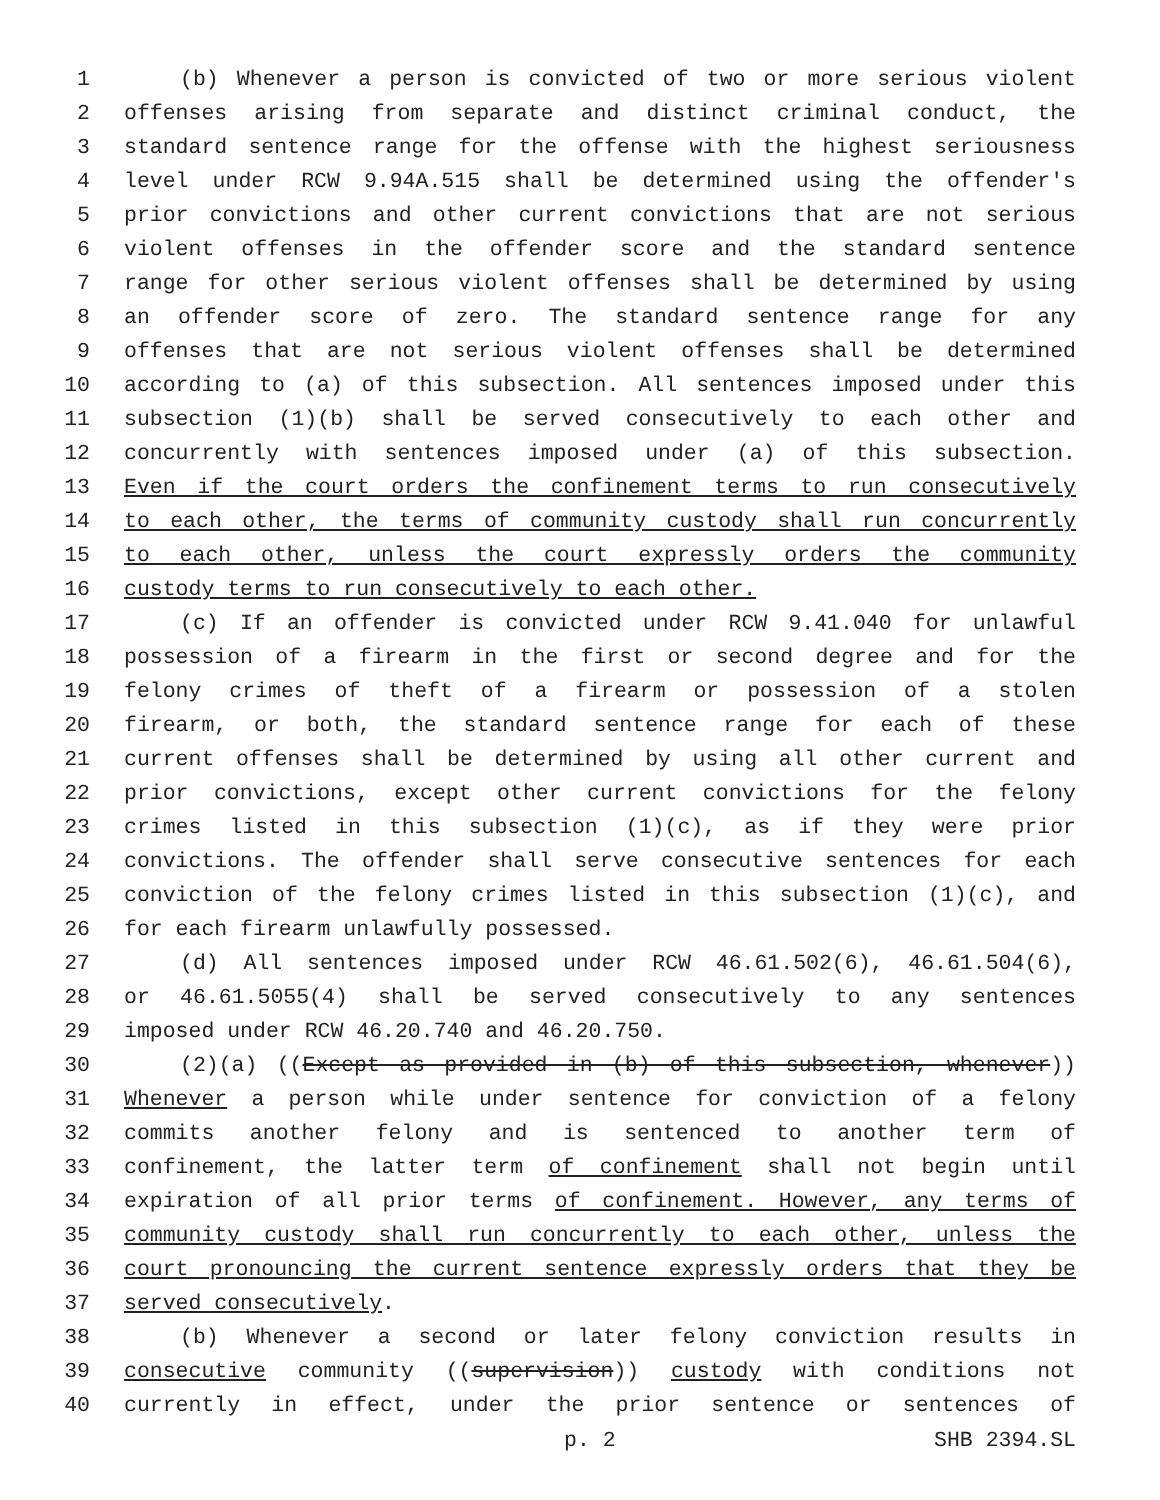1 (b) Whenever a person is convicted of two or more serious violent
2 offenses arising from separate and distinct criminal conduct, the
3 standard sentence range for the offense with the highest seriousness
4 level under RCW 9.94A.515 shall be determined using the offender's
5 prior convictions and other current convictions that are not serious
6 violent offenses in the offender score and the standard sentence
7 range for other serious violent offenses shall be determined by using
8 an offender score of zero. The standard sentence range for any
9 offenses that are not serious violent offenses shall be determined
10 according to (a) of this subsection. All sentences imposed under this
11 subsection (1)(b) shall be served consecutively to each other and
12 concurrently with sentences imposed under (a) of this subsection.
13 Even if the court orders the confinement terms to run consecutively
14 to each other, the terms of community custody shall run concurrently
15 to each other, unless the court expressly orders the community
16 custody terms to run consecutively to each other.
17 (c) If an offender is convicted under RCW 9.41.040 for unlawful
18 possession of a firearm in the first or second degree and for the
19 felony crimes of theft of a firearm or possession of a stolen
20 firearm, or both, the standard sentence range for each of these
21 current offenses shall be determined by using all other current and
22 prior convictions, except other current convictions for the felony
23 crimes listed in this subsection (1)(c), as if they were prior
24 convictions. The offender shall serve consecutive sentences for each
25 conviction of the felony crimes listed in this subsection (1)(c), and
26 for each firearm unlawfully possessed.
27 (d) All sentences imposed under RCW 46.61.502(6), 46.61.504(6),
28 or 46.61.5055(4) shall be served consecutively to any sentences
29 imposed under RCW 46.20.740 and 46.20.750.
30 (2)(a) ((Except as provided in (b) of this subsection, whenever))
31 Whenever a person while under sentence for conviction of a felony
32 commits another felony and is sentenced to another term of
33 confinement, the latter term of confinement shall not begin until
34 expiration of all prior terms of confinement. However, any terms of
35 community custody shall run concurrently to each other, unless the
36 court pronouncing the current sentence expressly orders that they be
37 served consecutively.
38 (b) Whenever a second or later felony conviction results in
39 consecutive community ((supervision)) custody with conditions not
40 currently in effect, under the prior sentence or sentences of
p. 2 SHB 2394.SL